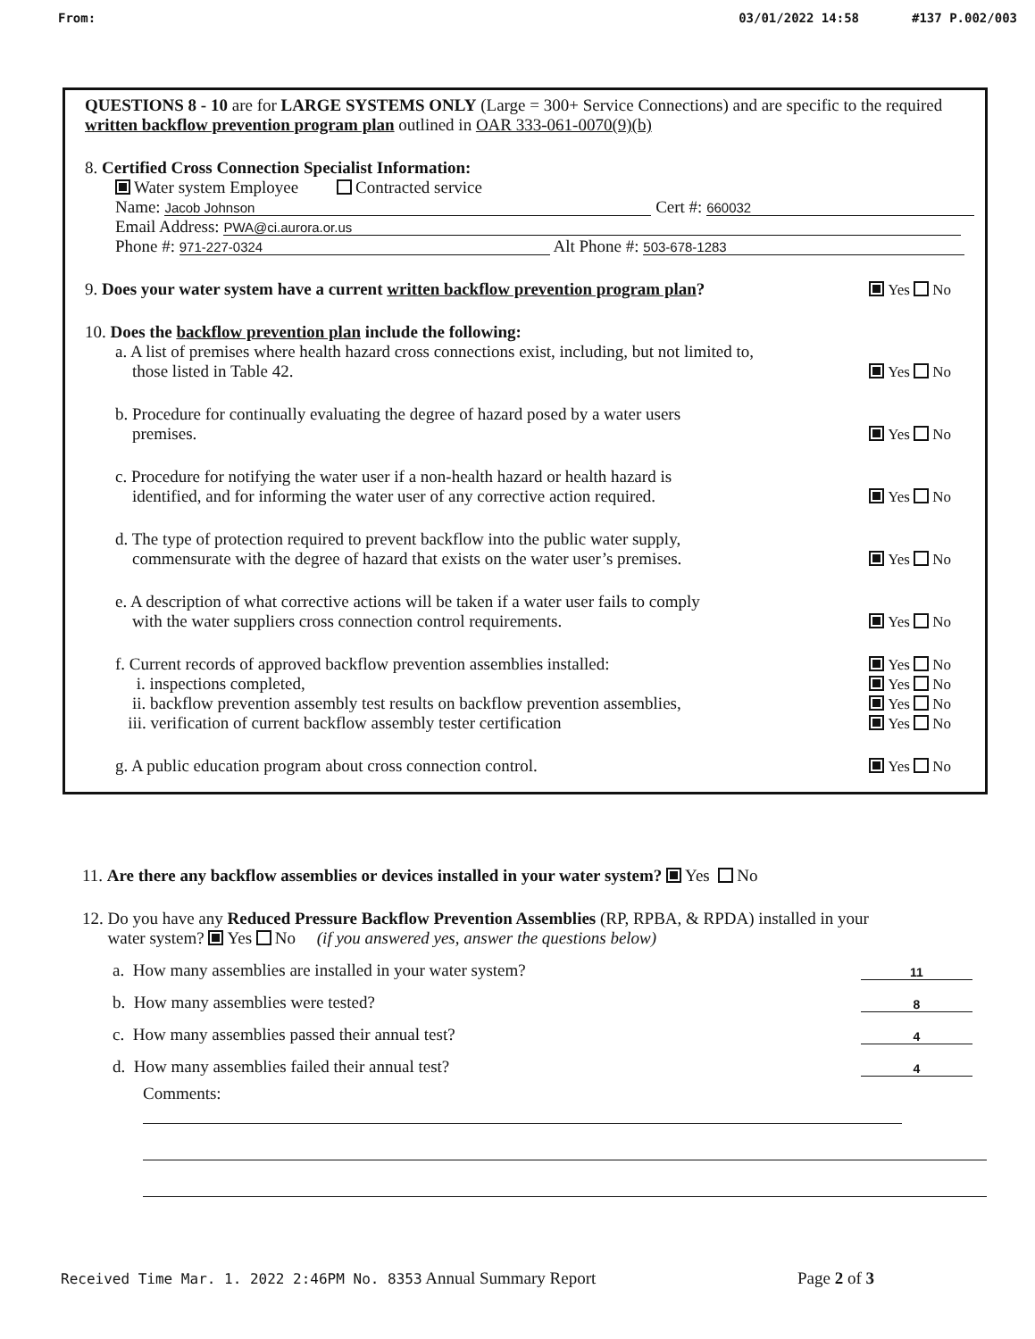From: 03/01/2022 14:58 #137 P.002/003
QUESTIONS 8 - 10 are for LARGE SYSTEMS ONLY (Large = 300+ Service Connections) and are specific to the required written backflow prevention program plan outlined in OAR 333-061-0070(9)(b)
8. Certified Cross Connection Specialist Information:
Water system Employee Contracted service
Name: Jacob Johnson Cert #: 660032
Email Address: PWA@ci.aurora.or.us
Phone #: 971-227-0324 Alt Phone #: 503-678-1283
9. Does your water system have a current written backflow prevention program plan? Yes No
10. Does the backflow prevention plan include the following:
a. A list of premises where health hazard cross connections exist, including, but not limited to,
those listed in Table 42. Yes No
b. Procedure for continually evaluating the degree of hazard posed by a water users
premises. Yes No
c. Procedure for notifying the water user if a non-health hazard or health hazard is
identified, and for informing the water user of any corrective action required. Yes No
d. The type of protection required to prevent backflow into the public water supply,
commensurate with the degree of hazard that exists on the water user’s premises. Yes No
e. A description of what corrective actions will be taken if a water user fails to comply
with the water suppliers cross connection control requirements. Yes No
f. Current records of approved backflow prevention assemblies installed: Yes No
i. inspections completed, Yes No
ii. backflow prevention assembly test results on backflow prevention assemblies, Yes No
iii. verification of current backflow assembly tester certification Yes No
g. A public education program about cross connection control. Yes No
11. Are there any backflow assemblies or devices installed in your water system? Yes No
12. Do you have any Reduced Pressure Backflow Prevention Assemblies (RP, RPBA, & RPDA) installed in your
water system? Yes No (if you answered yes, answer the questions below)
a. How many assemblies are installed in your water system? 11
b. How many assemblies were tested? 8
c. How many assemblies passed their annual test? 4
d. How many assemblies failed their annual test? 4
Comments:
Received Time Mar. 1. 2022 2:46PM No. 8353 Annual Summary Report Page 2 of 3